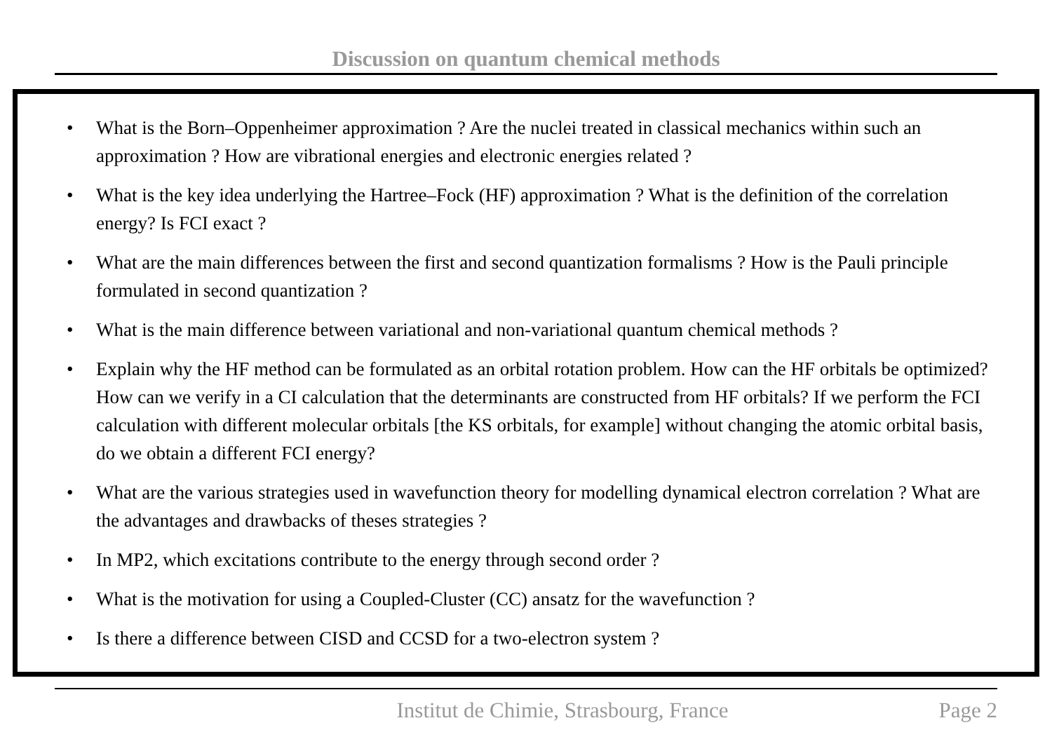Discussion on quantum chemical methods
• What is the Born–Oppenheimer approximation ? Are the nuclei treated in classical mechanics within such an approximation ? How are vibrational energies and electronic energies related ?
• What is the key idea underlying the Hartree–Fock (HF) approximation ? What is the definition of the correlation energy? Is FCI exact ?
• What are the main differences between the first and second quantization formalisms ? How is the Pauli principle formulated in second quantization ?
• What is the main difference between variational and non-variational quantum chemical methods ?
• Explain why the HF method can be formulated as an orbital rotation problem. How can the HF orbitals be optimized? How can we verify in a CI calculation that the determinants are constructed from HF orbitals? If we perform the FCI calculation with different molecular orbitals [the KS orbitals, for example] without changing the atomic orbital basis, do we obtain a different FCI energy?
• What are the various strategies used in wavefunction theory for modelling dynamical electron correlation ? What are the advantages and drawbacks of theses strategies ?
• In MP2, which excitations contribute to the energy through second order ?
• What is the motivation for using a Coupled-Cluster (CC) ansatz for the wavefunction ?
• Is there a difference between CISD and CCSD for a two-electron system ?
Institut de Chimie, Strasbourg, France Page 2